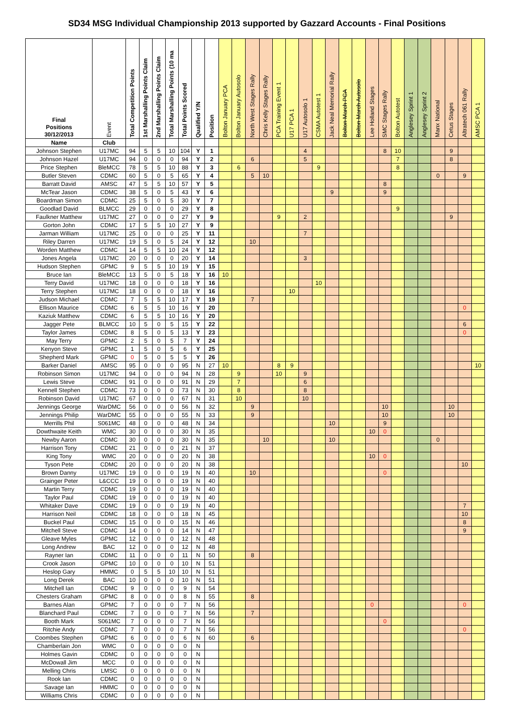SD34 MSG Individual Championship 2013 supported by Gazzard Accounts - Final Positions
| Final Positions 30/12/2013 | Event | Total Competition Points | 1st Marshalling Points Claim | 2nd Marshalling Points Claim | Total Marshalling Points (10 ma | Total Points Scored | Qualified Y/N | Position | Bolton January PCA | Bolton January Autosolo | North West Stages Rally | Chris Kelly Stages Rally | PCA Training Event 1 | U17 PCA 1 | U17 Autosolo 1 | CSMA Autotest 1 | Jack Neal Memorial Rally | Bolton March PCA | Bolton March Autosolo | Lee Holland Stages | SMC Stages Rally | Bolton Autotest | Anglesey Sprint 1 | Anglesey Sprint 2 | Manx National | Cetus Stages | Altratech 061 Rally | AMSC PCA 1 |
| --- | --- | --- | --- | --- | --- | --- | --- | --- | --- | --- | --- | --- | --- | --- | --- | --- | --- | --- | --- | --- | --- | --- | --- | --- | --- | --- | --- | --- |
| Name | Club | | | | | | | | | | | | | | | | | | | | | | | | | | | |
| Johnson Stephen | U17MC | 94 | 5 | 5 | 10 | 104 | Y | 1 | | | | | | | 4 | | | | | | 8 | 10 | | | | 9 | | |
| Johnson Hazel | U17MC | 94 | 0 | 0 | 0 | 94 | Y | 2 | | | 6 | | | | 5 | | | | | | | 7 | | | | 8 | | |
| Price Stephen | BleMCC | 78 | 5 | 5 | 10 | 88 | Y | 3 | | 6 | | | | | | 9 | | | | | | 8 | | | | | | |
| Butler Steven | CDMC | 60 | 5 | 0 | 5 | 65 | Y | 4 | | | 5 | 10 | | | | | | | | | | | | | 0 | | 9 | |
| Barratt David | AMSC | 47 | 5 | 5 | 10 | 57 | Y | 5 | | | | | | | | | | | | | 8 | | | | | | | |
| McTear Jason | CDMC | 38 | 5 | 0 | 5 | 43 | Y | 6 | | | | | | | | | 9 | | | | 9 | | | | | | | |
| Boardman Simon | CDMC | 25 | 5 | 0 | 5 | 30 | Y | 7 | | | | | | | | | | | | | | | | | | | | |
| Goodlad David | BLMCC | 29 | 0 | 0 | 0 | 29 | Y | 8 | | | | | | | | | | | | | | 9 | | | | | | |
| Faulkner Matthew | U17MC | 27 | 0 | 0 | 0 | 27 | Y | 9 | | | | | 9 | | 2 | | | | | | | | | | | 9 | | |
| Gorton John | CDMC | 17 | 5 | 5 | 10 | 27 | Y | 9 | | | | | | | | | | | | | | | | | | | | |
| Jarman William | U17MC | 25 | 0 | 0 | 0 | 25 | Y | 11 | | | | | | | 7 | | | | | | | | | | | | | |
| Riley Darren | U17MC | 19 | 5 | 0 | 5 | 24 | Y | 12 | | | 10 | | | | | | | | | | | | | | | | | |
| Worden Matthew | CDMC | 14 | 5 | 5 | 10 | 24 | Y | 12 | | | | | | | | | | | | | | | | | | | | |
| Jones Angela | U17MC | 20 | 0 | 0 | 0 | 20 | Y | 14 | | | | | | | 3 | | | | | | | | | | | | | |
| Hudson Stephen | GPMC | 9 | 5 | 5 | 10 | 19 | Y | 15 | | | | | | | | | | | | | | | | | | | | |
| Bruce Ian | BleMCC | 13 | 5 | 0 | 5 | 18 | Y | 16 | 10 | | | | | | | | | | | | | | | | | | | |
| Terry David | U17MC | 18 | 0 | 0 | 0 | 18 | Y | 16 | | | | | | | | 10 | | | | | | | | | | | | |
| Terry Stephen | U17MC | 18 | 0 | 0 | 0 | 18 | Y | 16 | | | | | | 10 | | | | | | | | | | | | | | |
| Judson Michael | CDMC | 7 | 5 | 5 | 10 | 17 | Y | 19 | | | 7 | | | | | | | | | | | | | | | | | |
| Ellison Maurice | CDMC | 6 | 5 | 5 | 10 | 16 | Y | 20 | | | | | | | | | | | | | | | | | | | 0 | |
| Kaziuk Matthew | CDMC | 6 | 5 | 5 | 10 | 16 | Y | 20 | | | | | | | | | | | | | | | | | | | | |
| Jagger Pete | BLMCC | 10 | 5 | 0 | 5 | 15 | Y | 22 | | | | | | | | | | | | | | | | | | | 6 | |
| Taylor James | CDMC | 8 | 5 | 0 | 5 | 13 | Y | 23 | | | | | | | | | | | | | | | | | | | 0 | |
| May Terry | GPMC | 2 | 5 | 0 | 5 | 7 | Y | 24 | | | | | | | | | | | | | | | | | | | | |
| Kenyon Steve | GPMC | 1 | 5 | 0 | 5 | 6 | Y | 25 | | | | | | | | | | | | | | | | | | | | |
| Shepherd Mark | GPMC | 0 | 5 | 0 | 5 | 5 | Y | 26 | | | | | | | | | | | | | | | | | | | | |
| Barker Daniel | AMSC | 95 | 0 | 0 | 0 | 95 | N | 27 | 10 | | | | 8 | 9 | | | | | | | | | | | | | | 10 |
| Robinson Simon | U17MC | 94 | 0 | 0 | 0 | 94 | N | 28 | | 9 | | | 10 | | 9 | | | | | | | | | | | | | |
| Lewis Steve | CDMC | 91 | 0 | 0 | 0 | 91 | N | 29 | | 7 | | | | | 6 | | | | | | | | | | | | | |
| Kennell Stephen | CDMC | 73 | 0 | 0 | 0 | 73 | N | 30 | | 8 | | | | | 8 | | | | | | | | | | | | | |
| Robinson David | U17MC | 67 | 0 | 0 | 0 | 67 | N | 31 | | 10 | | | | | 10 | | | | | | | | | | | | | |
| Jennings George | WarDMC | 56 | 0 | 0 | 0 | 56 | N | 32 | | | 9 | | | | | | | | | | 10 | | | | | 10 | | |
| Jennings Philip | WarDMC | 55 | 0 | 0 | 0 | 55 | N | 33 | | | 9 | | | | | | | | | | 10 | | | | | 10 | | |
| Merrills Phil | S061MC | 48 | 0 | 0 | 0 | 48 | N | 34 | | | | | | | | | 10 | | | | 9 | | | | | | | |
| Dowthwaite Keith | WMC | 30 | 0 | 0 | 0 | 30 | N | 35 | | | | | | | | | | | | 10 | 0 | | | | | | | |
| Newby Aaron | CDMC | 30 | 0 | 0 | 0 | 30 | N | 35 | | | | 10 | | | | | 10 | | | | | | | | 0 | | | |
| Harrison Tony | CDMC | 21 | 0 | 0 | 0 | 21 | N | 37 | | | | | | | | | | | | | | | | | | | | |
| King Tony | WMC | 20 | 0 | 0 | 0 | 20 | N | 38 | | | | | | | | | | | | 10 | 0 | | | | | | | |
| Tyson Pete | CDMC | 20 | 0 | 0 | 0 | 20 | N | 38 | | | | | | | | | | | | | | | | | | | 10 | |
| Brown Danny | U17MC | 19 | 0 | 0 | 0 | 19 | N | 40 | | | 10 | | | | | | | | | | 0 | | | | | | | |
| Grainger Peter | L&CCC | 19 | 0 | 0 | 0 | 19 | N | 40 | | | | | | | | | | | | | | | | | | | | |
| Martin Terry | CDMC | 19 | 0 | 0 | 0 | 19 | N | 40 | | | | | | | | | | | | | | | | | | | | |
| Taylor Paul | CDMC | 19 | 0 | 0 | 0 | 19 | N | 40 | | | | | | | | | | | | | | | | | | | | |
| Whitaker Dave | CDMC | 19 | 0 | 0 | 0 | 19 | N | 40 | | | | | | | | | | | | | | | | | | | 7 | |
| Harrison Neil | CDMC | 18 | 0 | 0 | 0 | 18 | N | 45 | | | | | | | | | | | | | | | | | | | 10 | |
| Buckel Paul | CDMC | 15 | 0 | 0 | 0 | 15 | N | 46 | | | | | | | | | | | | | | | | | | | 8 | |
| Mitchell Steve | CDMC | 14 | 0 | 0 | 0 | 14 | N | 47 | | | | | | | | | | | | | | | | | | | 9 | |
| Gleave Myles | GPMC | 12 | 0 | 0 | 0 | 12 | N | 48 | | | | | | | | | | | | | | | | | | | | |
| Long Andrew | BAC | 12 | 0 | 0 | 0 | 12 | N | 48 | | | | | | | | | | | | | | | | | | | | |
| Rayner Ian | CDMC | 11 | 0 | 0 | 0 | 11 | N | 50 | | | 8 | | | | | | | | | | | | | | | | | |
| Crook Jason | GPMC | 10 | 0 | 0 | 0 | 10 | N | 51 | | | | | | | | | | | | | | | | | | | | |
| Heslop Gary | HMMC | 0 | 5 | 5 | 10 | 10 | N | 51 | | | | | | | | | | | | | | | | | | | | |
| Long Derek | BAC | 10 | 0 | 0 | 0 | 10 | N | 51 | | | | | | | | | | | | | | | | | | | | |
| Mitchell Ian | CDMC | 9 | 0 | 0 | 0 | 9 | N | 54 | | | | | | | | | | | | | | | | | | | | |
| Chesters Graham | GPMC | 8 | 0 | 0 | 0 | 8 | N | 55 | | | 8 | | | | | | | | | | | | | | | | | |
| Barnes Alan | GPMC | 7 | 0 | 0 | 0 | 7 | N | 56 | | | | | | | | | | | | 0 | | | | | | | 0 | |
| Blanchard Paul | CDMC | 7 | 0 | 0 | 0 | 7 | N | 56 | | | 7 | | | | | | | | | | | | | | | | | |
| Booth Mark | S061MC | 7 | 0 | 0 | 0 | 7 | N | 56 | | | | | | | | | | | | | 0 | | | | | | | |
| Ritchie Andy | CDMC | 7 | 0 | 0 | 0 | 7 | N | 56 | | | | | | | | | | | | | | | | | | | 0 | |
| Coombes Stephen | GPMC | 6 | 0 | 0 | 0 | 6 | N | 60 | | | 6 | | | | | | | | | | | | | | | | | |
| Chamberlain Jon | WMC | 0 | 0 | 0 | 0 | 0 | N | | | | | | | | | | | | | | | | | | | | | |
| Holmes Gavin | CDMC | 0 | 0 | 0 | 0 | 0 | N | | | | | | | | | | | | | | | | | | | | | |
| McDowall Jim | MCC | 0 | 0 | 0 | 0 | 0 | N | | | | | | | | | | | | | | | | | | | | | |
| Melling Chris | LMSC | 0 | 0 | 0 | 0 | 0 | N | | | | | | | | | | | | | | | | | | | | | |
| Rook Ian | CDMC | 0 | 0 | 0 | 0 | 0 | N | | | | | | | | | | | | | | | | | | | | | |
| Savage Ian | HMMC | 0 | 0 | 0 | 0 | 0 | N | | | | | | | | | | | | | | | | | | | | | |
| Williams Chris | CDMC | 0 | 0 | 0 | 0 | 0 | N | | | | | | | | | | | | | | | | | | | | | |